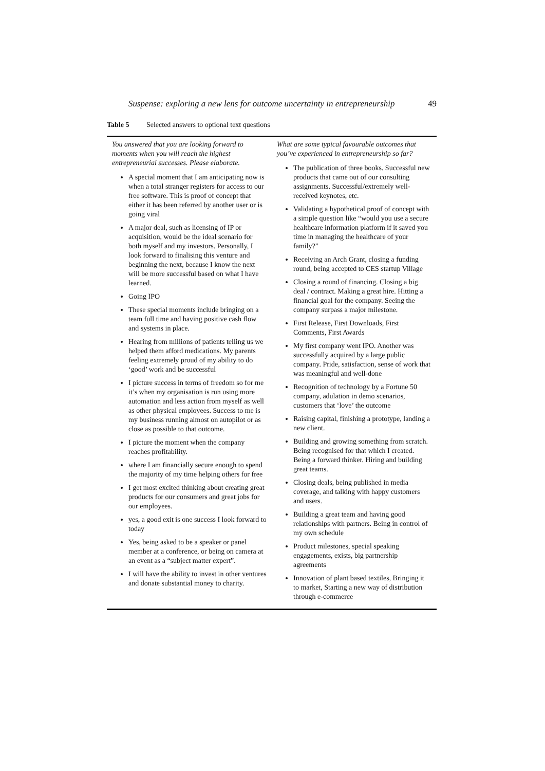Suspense: exploring a new lens for outcome uncertainty in entrepreneurship 49
Table 5 Selected answers to optional text questions
| You answered that you are looking forward to moments when you will reach the highest entrepreneurial successes. Please elaborate. A special moment that I am anticipating now is when a total stranger registers for access to our free software. This is proof of concept that either it has been referred by another user or is going viral A major deal, such as licensing of IP or acquisition, would be the ideal scenario for both myself and my investors. Personally, I look forward to finalising this venture and beginning the next, because I know the next will be more successful based on what I have learned. Going IPO These special moments include bringing on a team full time and having positive cash flow and systems in place. Hearing from millions of patients telling us we helped them afford medications. My parents feeling extremely proud of my ability to do ‘good’ work and be successful I picture success in terms of freedom so for me it’s when my organisation is run using more automation and less action from myself as well as other physical employees. Success to me is my business running almost on autopilot or as close as possible to that outcome. I picture the moment when the company reaches profitability. where I am financially secure enough to spend the majority of my time helping others for free I get most excited thinking about creating great products for our consumers and great jobs for our employees. yes, a good exit is one success I look forward to today Yes, being asked to be a speaker or panel member at a conference, or being on camera at an event as a “subject matter expert”. I will have the ability to invest in other ventures and donate substantial money to charity. | What are some typical favourable outcomes that you’ve experienced in entrepreneurship so far? The publication of three books. Successful new products that came out of our consulting assignments. Successful/extremely well-received keynotes, etc. Validating a hypothetical proof of concept with a simple question like “would you use a secure healthcare information platform if it saved you time in managing the healthcare of your family?” Receiving an Arch Grant, closing a funding round, being accepted to CES startup Village Closing a round of financing. Closing a big deal / contract. Making a great hire. Hitting a financial goal for the company. Seeing the company surpass a major milestone. First Release, First Downloads, First Comments, First Awards My first company went IPO. Another was successfully acquired by a large public company. Pride, satisfaction, sense of work that was meaningful and well-done Recognition of technology by a Fortune 50 company, adulation in demo scenarios, customers that ‘love’ the outcome Raising capital, finishing a prototype, landing a new client. Building and growing something from scratch. Being recognised for that which I created. Being a forward thinker. Hiring and building great teams. Closing deals, being published in media coverage, and talking with happy customers and users. Building a great team and having good relationships with partners. Being in control of my own schedule Product milestones, special speaking engagements, exists, big partnership agreements Innovation of plant based textiles, Bringing it to market, Starting a new way of distribution through e-commerce |